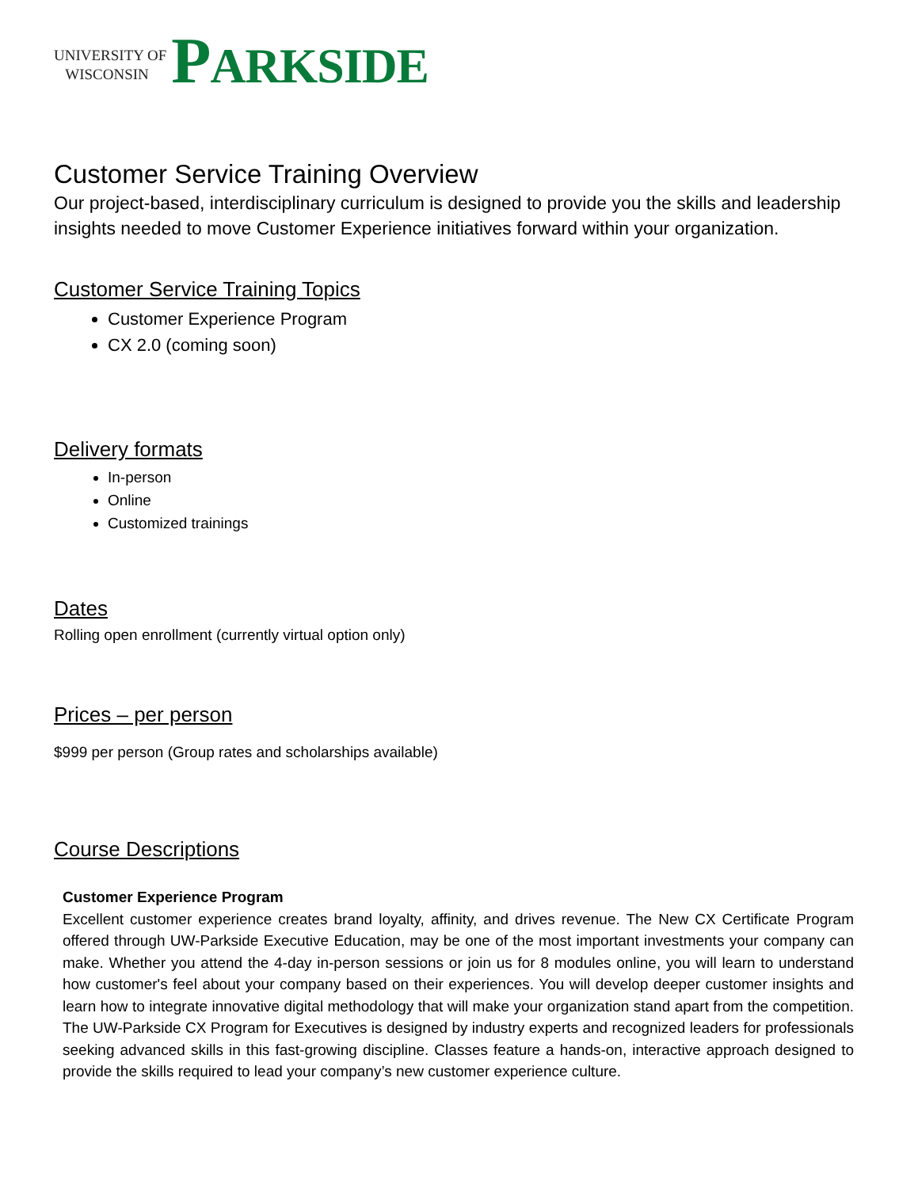UNIVERSITY OF
WISCONSIN
PARKSIDE
Customer Service Training Overview
Our project-based, interdisciplinary curriculum is designed to provide you the skills and leadership insights needed to move Customer Experience initiatives forward within your organization.
Customer Service Training Topics
Customer Experience Program
CX 2.0 (coming soon)
Delivery formats
In-person
Online
Customized trainings
Dates
Rolling open enrollment (currently virtual option only)
Prices – per person
$999 per person (Group rates and scholarships available)
Course Descriptions
Customer Experience Program
Excellent customer experience creates brand loyalty, affinity, and drives revenue. The New CX Certificate Program offered through UW-Parkside Executive Education, may be one of the most important investments your company can make. Whether you attend the 4-day in-person sessions or join us for 8 modules online, you will learn to understand how customer's feel about your company based on their experiences. You will develop deeper customer insights and learn how to integrate innovative digital methodology that will make your organization stand apart from the competition. The UW-Parkside CX Program for Executives is designed by industry experts and recognized leaders for professionals seeking advanced skills in this fast-growing discipline. Classes feature a hands-on, interactive approach designed to provide the skills required to lead your company’s new customer experience culture.